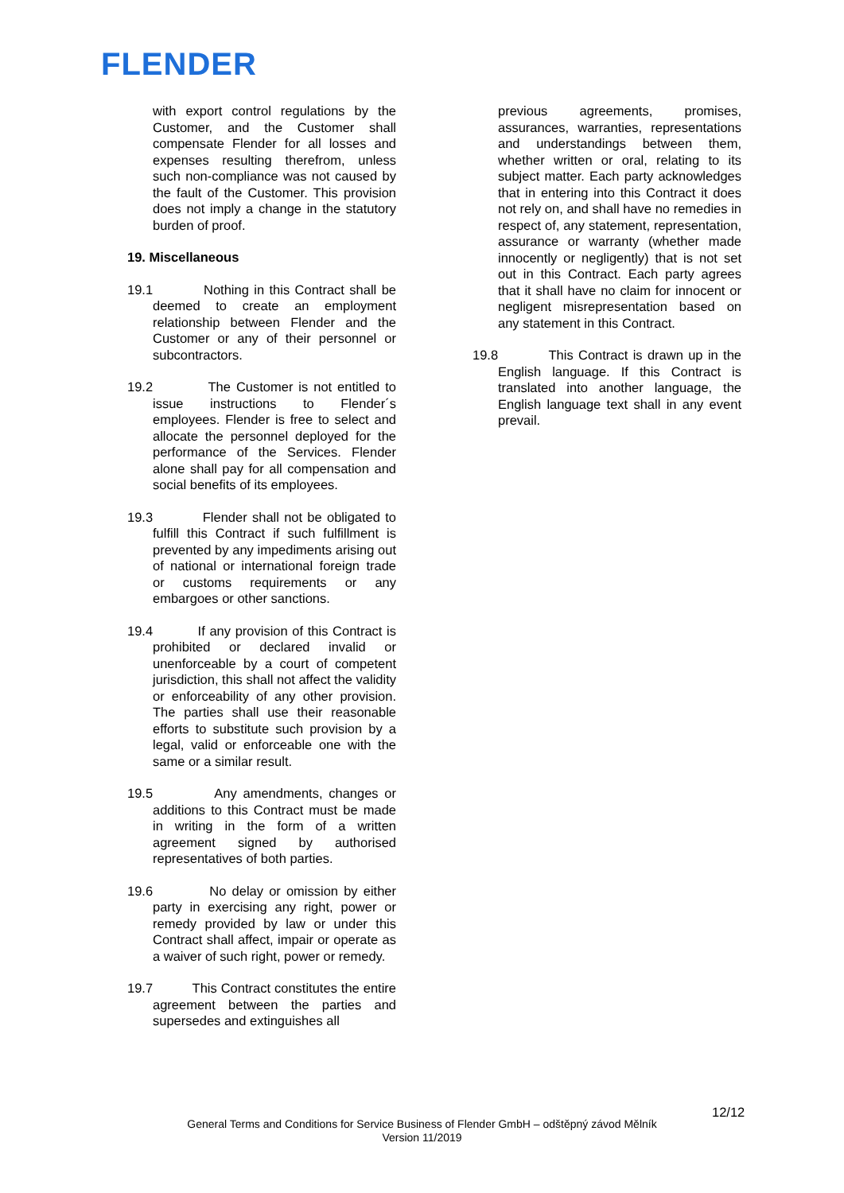FLENDER
with export control regulations by the Customer, and the Customer shall compensate Flender for all losses and expenses resulting therefrom, unless such non-compliance was not caused by the fault of the Customer. This provision does not imply a change in the statutory burden of proof.
19. Miscellaneous
19.1 Nothing in this Contract shall be deemed to create an employment relationship between Flender and the Customer or any of their personnel or subcontractors.
19.2 The Customer is not entitled to issue instructions to Flender´s employees. Flender is free to select and allocate the personnel deployed for the performance of the Services. Flender alone shall pay for all compensation and social benefits of its employees.
19.3 Flender shall not be obligated to fulfill this Contract if such fulfillment is prevented by any impediments arising out of national or international foreign trade or customs requirements or any embargoes or other sanctions.
19.4 If any provision of this Contract is prohibited or declared invalid or unenforceable by a court of competent jurisdiction, this shall not affect the validity or enforceability of any other provision. The parties shall use their reasonable efforts to substitute such provision by a legal, valid or enforceable one with the same or a similar result.
19.5 Any amendments, changes or additions to this Contract must be made in writing in the form of a written agreement signed by authorised representatives of both parties.
19.6 No delay or omission by either party in exercising any right, power or remedy provided by law or under this Contract shall affect, impair or operate as a waiver of such right, power or remedy.
19.7 This Contract constitutes the entire agreement between the parties and supersedes and extinguishes all
previous agreements, promises, assurances, warranties, representations and understandings between them, whether written or oral, relating to its subject matter. Each party acknowledges that in entering into this Contract it does not rely on, and shall have no remedies in respect of, any statement, representation, assurance or warranty (whether made innocently or negligently) that is not set out in this Contract. Each party agrees that it shall have no claim for innocent or negligent misrepresentation based on any statement in this Contract.
19.8 This Contract is drawn up in the English language. If this Contract is translated into another language, the English language text shall in any event prevail.
12/12
General Terms and Conditions for Service Business of Flender GmbH – odštěpný závod Mělník
Version 11/2019